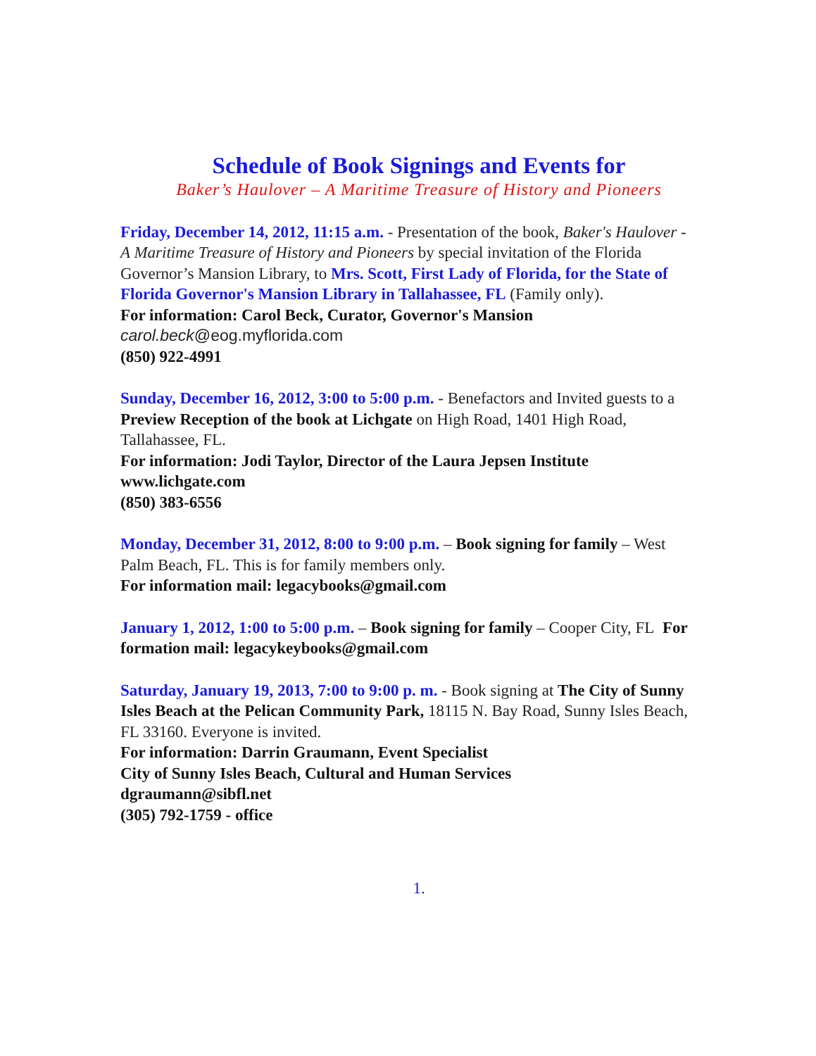Schedule of Book Signings and Events for
Baker’s Haulover – A Maritime Treasure of History and Pioneers
Friday, December 14, 2012, 11:15 a.m. - Presentation of the book, Baker's Haulover - A Maritime Treasure of History and Pioneers by special invitation of the Florida Governor’s Mansion Library, to Mrs. Scott, First Lady of Florida, for the State of Florida Governor's Mansion Library in Tallahassee, FL (Family only).
For information: Carol Beck, Curator, Governor's Mansion
carol.beck@eog.myflorida.com
(850) 922-4991
Sunday, December 16, 2012, 3:00 to 5:00 p.m. - Benefactors and Invited guests to a Preview Reception of the book at Lichgate on High Road, 1401 High Road, Tallahassee, FL.
For information: Jodi Taylor, Director of the Laura Jepsen Institute
www.lichgate.com
(850) 383-6556
Monday, December 31, 2012, 8:00 to 9:00 p.m. – Book signing for family – West Palm Beach, FL. This is for family members only.
For information mail: legacybooks@gmail.com
January 1, 2012, 1:00 to 5:00 p.m. – Book signing for family – Cooper City, FL For formation mail: legacykeybooks@gmail.com
Saturday, January 19, 2013, 7:00 to 9:00 p. m. - Book signing at The City of Sunny Isles Beach at the Pelican Community Park, 18115 N. Bay Road, Sunny Isles Beach, FL 33160. Everyone is invited.
For information: Darrin Graumann, Event Specialist
City of Sunny Isles Beach, Cultural and Human Services
dgraumann@sibfl.net
(305) 792-1759 - office
1.